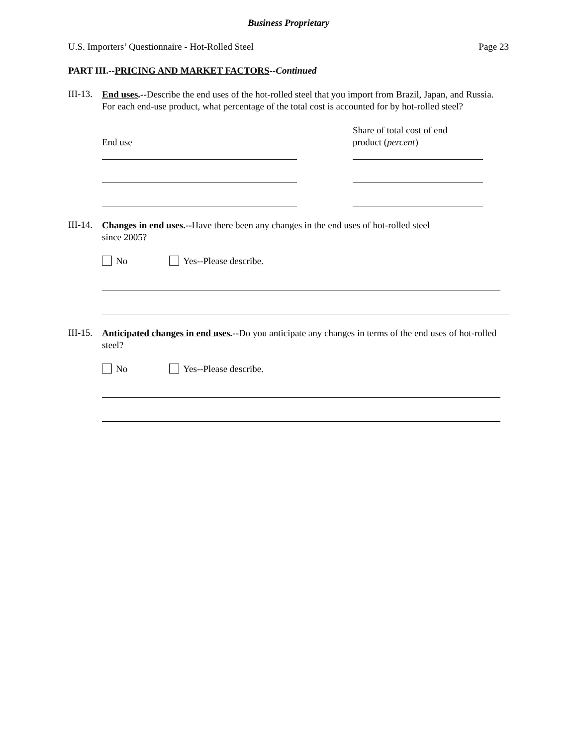Business Proprietary
U.S. Importers’ Questionnaire - Hot-Rolled Steel Page 23
PART III.--PRICING AND MARKET FACTORS--Continued
III-13.
End uses.--Describe the end uses of the hot-rolled steel that you import from Brazil, Japan, and Russia. For each end-use product, what percentage of the total cost is accounted for by hot-rolled steel?
End use
Share of total cost of end
product (percent)
III-14.
Changes in end uses.--Have there been any changes in the end uses of hot-rolled steel
since 2005?
No Yes--Please describe.
III-15.
Anticipated changes in end uses.--Do you anticipate any changes in terms of the end uses of hot-rolled steel?
No Yes--Please describe.